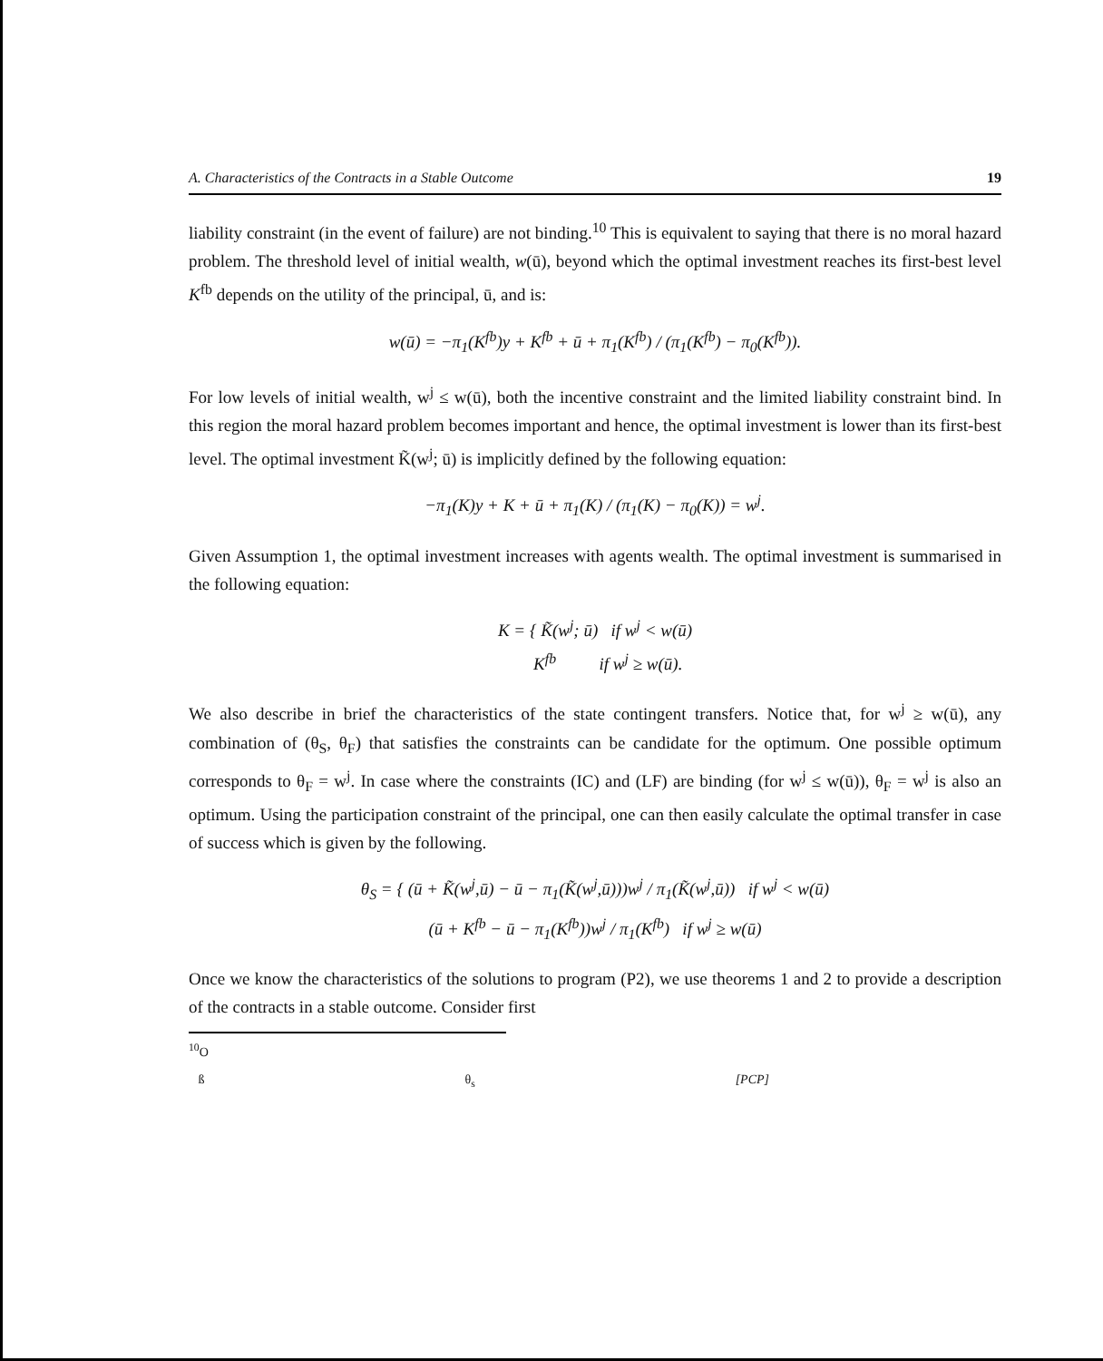A. Characteristics of the Contracts in a Stable Outcome 19
liability constraint (in the event of failure) are not binding.<sup>10</sup> This is equivalent to saying that there is no moral hazard problem. The threshold level of initial wealth, w(ū), beyond which the optimal investment reaches its first-best level K<sup>fb</sup> depends on the utility of the principal, ū, and is:
w(ū) = −π<sub>1</sub>(K<sup>fb</sup>)y + K<sup>fb</sup> + ū + π<sub>1</sub>(K<sup>fb</sup>) / (π<sub>1</sub>(K<sup>fb</sup>) − π<sub>0</sub>(K<sup>fb</sup>)).
For low levels of initial wealth, w<sup>j</sup> ≤ w(ū), both the incentive constraint and the limited liability constraint bind. In this region the moral hazard problem becomes important and hence, the optimal investment is lower than its first-best level. The optimal investment K̃(w<sup>j</sup>; ū) is implicitly defined by the following equation:
−π<sub>1</sub>(K)y + K + ū + π<sub>1</sub>(K) / (π<sub>1</sub>(K) − π<sub>0</sub>(K)) = w<sup>j</sup>.
Given Assumption 1, the optimal investment increases with agents wealth. The optimal investment is summarised in the following equation:
K = { K̃(w<sup>j</sup>; ū) if w<sup>j</sup> < w(ū)
K<sup>fb</sup> if w<sup>j</sup> ≥ w(ū).
We also describe in brief the characteristics of the state contingent transfers. Notice that, for w<sup>j</sup> ≥ w(ū), any combination of (θ<sub>S</sub>, θ<sub>F</sub>) that satisfies the constraints can be candidate for the optimum. One possible optimum corresponds to θ<sub>F</sub> = w<sup>j</sup>. In case where the constraints (IC) and (LF) are binding (for w<sup>j</sup> ≤ w(ū)), θ<sub>F</sub> = w<sup>j</sup> is also an optimum. Using the participation constraint of the principal, one can then easily calculate the optimal transfer in case of success which is given by the following.
θ<sub>S</sub> = { (ū + K̃(w<sup>j</sup>,ū) − ū − π<sub>1</sub>(K̃(w<sup>j</sup>,ū)))w<sup>j</sup> / π<sub>1</sub>(K̃(w<sup>j</sup>,ū)) if w<sup>j</sup> < w(ū)
(ū + K<sup>fb</sup> − ū − π<sub>1</sub>(K<sup>fb</sup>))w<sup>j</sup> / π<sub>1</sub>(K<sup>fb</sup>) if w<sup>j</sup> ≥ w(ū)
Once we know the characteristics of the solutions to program (P2), we use theorems 1 and 2 to provide a description of the contracts in a stable outcome. Consider first
<sup>10</sup>O
ß θ<sub>s</sub> [PCP]